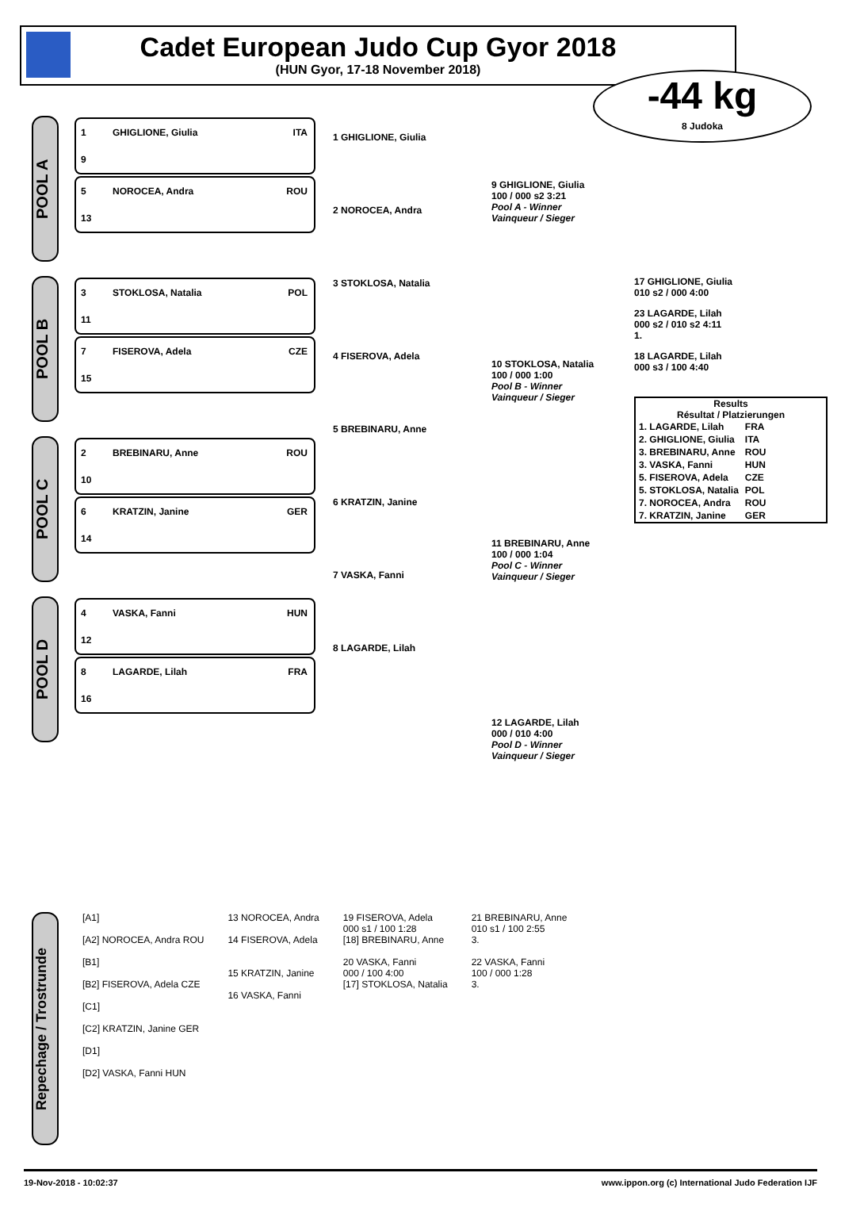Cadet European Judo Cup Gyor 2018
(HUN Gyor, 17-18 November 2018)
-44 kg
8 Judoka
POOL A
1 GHIGLIONE, Giulia ITA
9
5 NOROCEA, Andra ROU
13
POOL B
3 STOKLOSA, Natalia POL
11
7 FISEROVA, Adela CZE
15
POOL C
2 BREBINARU, Anne ROU
10
6 KRATZIN, Janine GER
14
POOL D
4 VASKA, Fanni HUN
12
8 LAGARDE, Lilah FRA
16
1 GHIGLIONE, Giulia
2 NOROCEA, Andra
3 STOKLOSA, Natalia
4 FISEROVA, Adela
5 BREBINARU, Anne
6 KRATZIN, Janine
7 VASKA, Fanni
8 LAGARDE, Lilah
9 GHIGLIONE, Giulia
100 / 000 s2 3:21
Pool A - Winner
Vainqueur / Sieger
10 STOKLOSA, Natalia
100 / 000 1:00
Pool B - Winner
Vainqueur / Sieger
11 BREBINARU, Anne
100 / 000 1:04
Pool C - Winner
Vainqueur / Sieger
12 LAGARDE, Lilah
000 / 010 4:00
Pool D - Winner
Vainqueur / Sieger
17 GHIGLIONE, Giulia
010 s2 / 000 4:00
23 LAGARDE, Lilah
000 s2 / 010 s2 4:11
1.
18 LAGARDE, Lilah
000 s3 / 100 4:40
Results
Résultat / Platzierungen
| 1. LAGARDE, Lilah | FRA |
| 2. GHIGLIONE, Giulia | ITA |
| 3. BREBINARU, Anne | ROU |
| 3. VASKA, Fanni | HUN |
| 5. FISEROVA, Adela | CZE |
| 5. STOKLOSA, Natalia | POL |
| 7. NOROCEA, Andra | ROU |
| 7. KRATZIN, Janine | GER |
Repechage / Trostrunde
[A1]
[A2] NOROCEA, Andra ROU
[B1]
[B2] FISEROVA, Adela CZE
[C1]
[C2] KRATZIN, Janine GER
[D1]
[D2] VASKA, Fanni HUN
13 NOROCEA, Andra
14 FISEROVA, Adela
15 KRATZIN, Janine
16 VASKA, Fanni
19 FISEROVA, Adela
000 s1 / 100 1:28
[18] BREBINARU, Anne
20 VASKA, Fanni
000 / 100 4:00
[17] STOKLOSA, Natalia
21 BREBINARU, Anne
010 s1 / 100 2:55
3.
22 VASKA, Fanni
100 / 000 1:28
3.
19-Nov-2018 - 10:02:37 www.ippon.org (c) International Judo Federation IJF